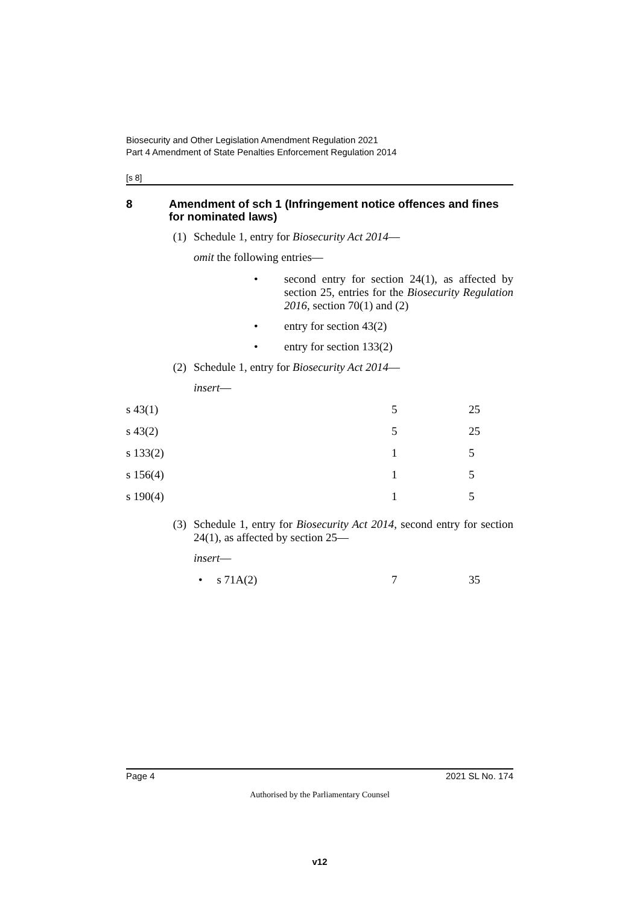Biosecurity and Other Legislation Amendment Regulation 2021
Part 4 Amendment of State Penalties Enforcement Regulation 2014
[s 8]
8 Amendment of sch 1 (Infringement notice offences and fines for nominated laws)
(1) Schedule 1, entry for Biosecurity Act 2014—
omit the following entries—
• second entry for section 24(1), as affected by section 25, entries for the Biosecurity Regulation 2016, section 70(1) and (2)
• entry for section 43(2)
• entry for section 133(2)
(2) Schedule 1, entry for Biosecurity Act 2014—
insert—
| s 43(1) | 5 | 25 |
| s 43(2) | 5 | 25 |
| s 133(2) | 1 | 5 |
| s 156(4) | 1 | 5 |
| s 190(4) | 1 | 5 |
(3) Schedule 1, entry for Biosecurity Act 2014, second entry for section 24(1), as affected by section 25—
insert—
| | • s 71A(2) | 7 | 35 |
Page 4 2021 SL No. 174
Authorised by the Parliamentary Counsel
v12